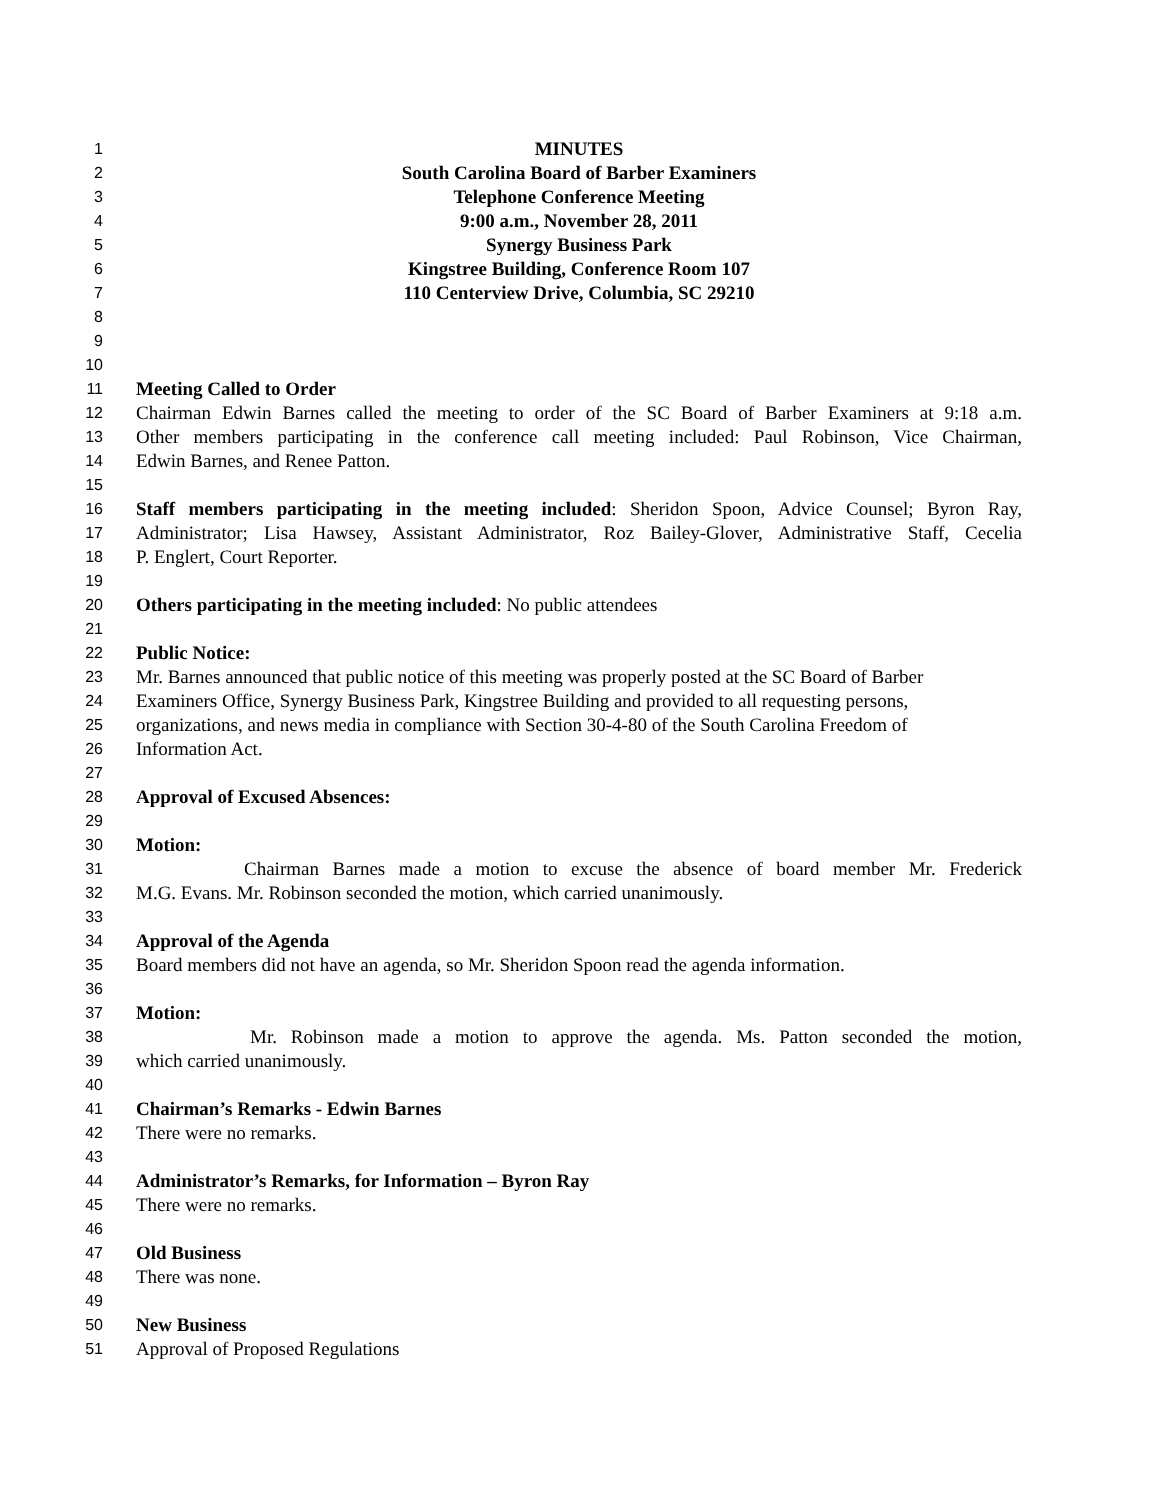1 MINUTES
2 South Carolina Board of Barber Examiners
3 Telephone Conference Meeting
4 9:00 a.m., November 28, 2011
5 Synergy Business Park
6 Kingstree Building, Conference Room 107
7 110 Centerview Drive, Columbia, SC 29210
8
9
10
11 Meeting Called to Order
12 Chairman Edwin Barnes called the meeting to order of the SC Board of Barber Examiners at 9:18 a.m.
13 Other members participating in the conference call meeting included: Paul Robinson, Vice Chairman,
14 Edwin Barnes, and Renee Patton.
15
16 Staff members participating in the meeting included: Sheridon Spoon, Advice Counsel; Byron Ray,
17 Administrator; Lisa Hawsey, Assistant Administrator, Roz Bailey-Glover, Administrative Staff, Cecelia
18 P. Englert, Court Reporter.
19
20 Others participating in the meeting included: No public attendees
21
22 Public Notice:
23 Mr. Barnes announced that public notice of this meeting was properly posted at the SC Board of Barber
24 Examiners Office, Synergy Business Park, Kingstree Building and provided to all requesting persons,
25 organizations, and news media in compliance with Section 30-4-80 of the South Carolina Freedom of
26 Information Act.
27
28 Approval of Excused Absences:
29
30 Motion:
31 Chairman Barnes made a motion to excuse the absence of board member Mr. Frederick
32 M.G. Evans. Mr. Robinson seconded the motion, which carried unanimously.
33
34 Approval of the Agenda
35 Board members did not have an agenda, so Mr. Sheridon Spoon read the agenda information.
36
37 Motion:
38 Mr. Robinson made a motion to approve the agenda. Ms. Patton seconded the motion,
39 which carried unanimously.
40
41 Chairman’s Remarks - Edwin Barnes
42 There were no remarks.
43
44 Administrator’s Remarks, for Information – Byron Ray
45 There were no remarks.
46
47 Old Business
48 There was none.
49
50 New Business
51 Approval of Proposed Regulations